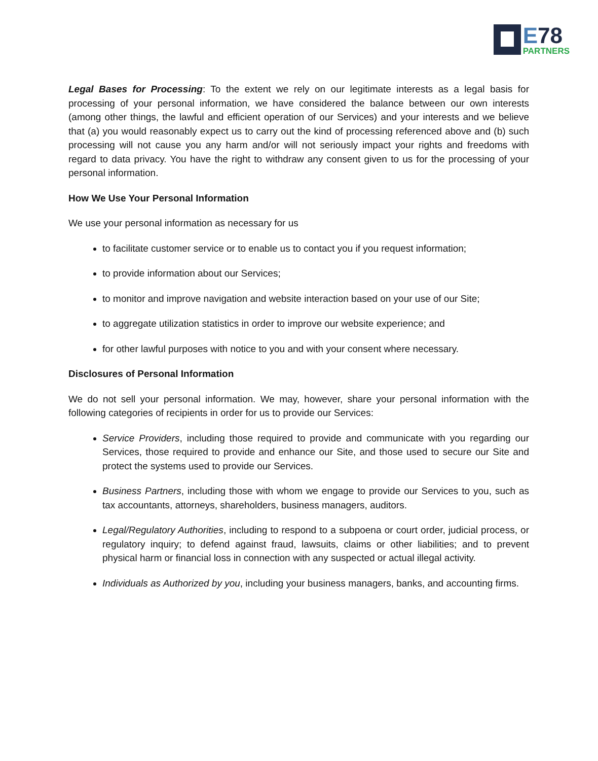E78
PARTNERS
Legal Bases for Processing: To the extent we rely on our legitimate interests as a legal basis for processing of your personal information, we have considered the balance between our own interests (among other things, the lawful and efficient operation of our Services) and your interests and we believe that (a) you would reasonably expect us to carry out the kind of processing referenced above and (b) such processing will not cause you any harm and/or will not seriously impact your rights and freedoms with regard to data privacy. You have the right to withdraw any consent given to us for the processing of your personal information.
How We Use Your Personal Information
We use your personal information as necessary for us
to facilitate customer service or to enable us to contact you if you request information;
to provide information about our Services;
to monitor and improve navigation and website interaction based on your use of our Site;
to aggregate utilization statistics in order to improve our website experience; and
for other lawful purposes with notice to you and with your consent where necessary.
Disclosures of Personal Information
We do not sell your personal information. We may, however, share your personal information with the following categories of recipients in order for us to provide our Services:
Service Providers, including those required to provide and communicate with you regarding our Services, those required to provide and enhance our Site, and those used to secure our Site and protect the systems used to provide our Services.
Business Partners, including those with whom we engage to provide our Services to you, such as tax accountants, attorneys, shareholders, business managers, auditors.
Legal/Regulatory Authorities, including to respond to a subpoena or court order, judicial process, or regulatory inquiry; to defend against fraud, lawsuits, claims or other liabilities; and to prevent physical harm or financial loss in connection with any suspected or actual illegal activity.
Individuals as Authorized by you, including your business managers, banks, and accounting firms.